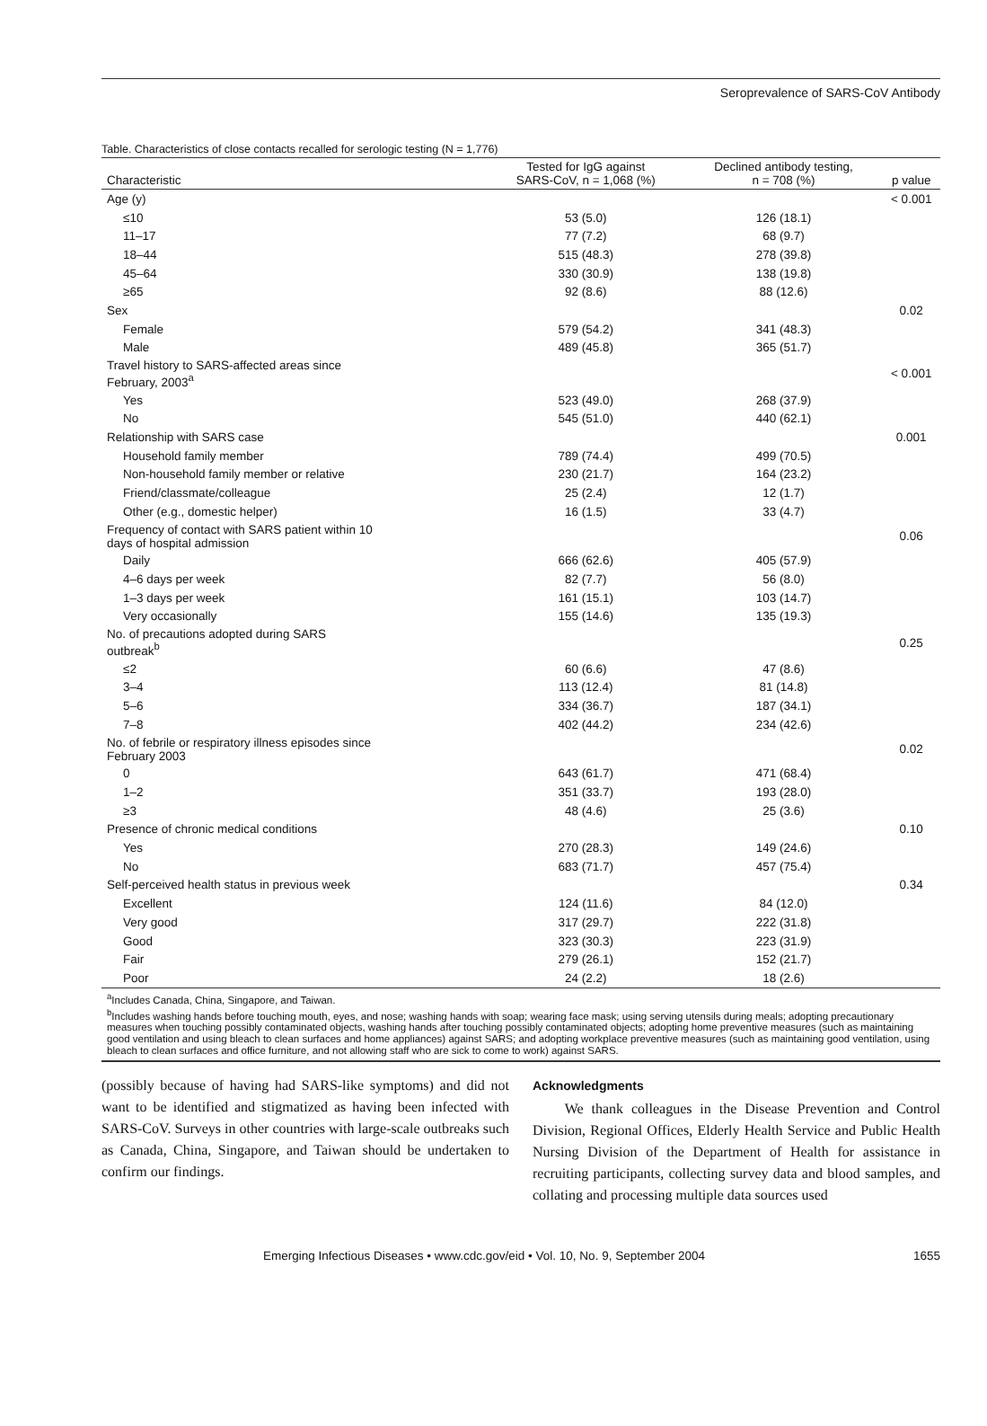Seroprevalence of SARS-CoV Antibody
Table. Characteristics of close contacts recalled for serologic testing (N = 1,776)
| Characteristic | Tested for IgG against SARS-CoV, n = 1,068 (%) | Declined antibody testing, n = 708 (%) | p value |
| --- | --- | --- | --- |
| Age (y) | | | < 0.001 |
| ≤10 | 53 (5.0) | 126 (18.1) | |
| 11–17 | 77 (7.2) | 68 (9.7) | |
| 18–44 | 515 (48.3) | 278 (39.8) | |
| 45–64 | 330 (30.9) | 138 (19.8) | |
| ≥65 | 92 (8.6) | 88 (12.6) | |
| Sex | | | 0.02 |
| Female | 579 (54.2) | 341 (48.3) | |
| Male | 489 (45.8) | 365 (51.7) | |
| Travel history to SARS-affected areas since February, 2003<sup>a</sup> | | | < 0.001 |
| Yes | 523 (49.0) | 268 (37.9) | |
| No | 545 (51.0) | 440 (62.1) | |
| Relationship with SARS case | | | 0.001 |
| Household family member | 789 (74.4) | 499 (70.5) | |
| Non-household family member or relative | 230 (21.7) | 164 (23.2) | |
| Friend/classmate/colleague | 25 (2.4) | 12 (1.7) | |
| Other (e.g., domestic helper) | 16 (1.5) | 33 (4.7) | |
| Frequency of contact with SARS patient within 10 days of hospital admission | | | 0.06 |
| Daily | 666 (62.6) | 405 (57.9) | |
| 4–6 days per week | 82 (7.7) | 56 (8.0) | |
| 1–3 days per week | 161 (15.1) | 103 (14.7) | |
| Very occasionally | 155 (14.6) | 135 (19.3) | |
| No. of precautions adopted during SARS outbreak<sup>b</sup> | | | 0.25 |
| ≤2 | 60 (6.6) | 47 (8.6) | |
| 3–4 | 113 (12.4) | 81 (14.8) | |
| 5–6 | 334 (36.7) | 187 (34.1) | |
| 7–8 | 402 (44.2) | 234 (42.6) | |
| No. of febrile or respiratory illness episodes since February 2003 | | | 0.02 |
| 0 | 643 (61.7) | 471 (68.4) | |
| 1–2 | 351 (33.7) | 193 (28.0) | |
| ≥3 | 48 (4.6) | 25 (3.6) | |
| Presence of chronic medical conditions | | | 0.10 |
| Yes | 270 (28.3) | 149 (24.6) | |
| No | 683 (71.7) | 457 (75.4) | |
| Self-perceived health status in previous week | | | 0.34 |
| Excellent | 124 (11.6) | 84 (12.0) | |
| Very good | 317 (29.7) | 222 (31.8) | |
| Good | 323 (30.3) | 223 (31.9) | |
| Fair | 279 (26.1) | 152 (21.7) | |
| Poor | 24 (2.2) | 18 (2.6) | |
<sup>a</sup> Includes Canada, China, Singapore, and Taiwan.
<sup>b</sup> Includes washing hands before touching mouth, eyes, and nose; washing hands with soap; wearing face mask; using serving utensils during meals; adopting precautionary measures when touching possibly contaminated objects, washing hands after touching possibly contaminated objects; adopting home preventive measures (such as maintaining good ventilation and using bleach to clean surfaces and home appliances) against SARS; and adopting workplace preventive measures (such as maintaining good ventilation, using bleach to clean surfaces and office furniture, and not allowing staff who are sick to come to work) against SARS.
(possibly because of having had SARS-like symptoms) and did not want to be identified and stigmatized as having been infected with SARS-CoV. Surveys in other countries with large-scale outbreaks such as Canada, China, Singapore, and Taiwan should be undertaken to confirm our findings.
Acknowledgments
We thank colleagues in the Disease Prevention and Control Division, Regional Offices, Elderly Health Service and Public Health Nursing Division of the Department of Health for assistance in recruiting participants, collecting survey data and blood samples, and collating and processing multiple data sources used
Emerging Infectious Diseases • www.cdc.gov/eid • Vol. 10, No. 9, September 2004 1655